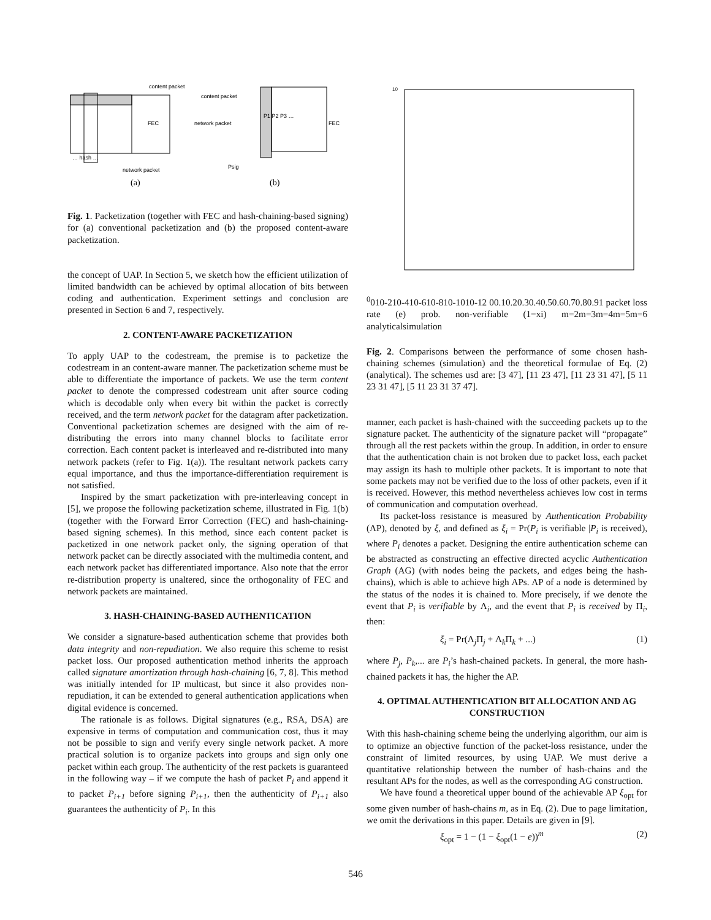content packet
FEC
… hash …
network packet
(a)
content packet
network packet
P1 P2 P3 …
FEC
Psig
(b)
Fig. 1. Packetization (together with FEC and hash-chaining-based signing) for (a) conventional packetization and (b) the proposed content-aware packetization.
the concept of UAP. In Section 5, we sketch how the efficient utilization of limited bandwidth can be achieved by optimal allocation of bits between coding and authentication. Experiment settings and conclusion are presented in Section 6 and 7, respectively.
2. CONTENT-AWARE PACKETIZATION
To apply UAP to the codestream, the premise is to packetize the codestream in an content-aware manner. The packetization scheme must be able to differentiate the importance of packets. We use the term content packet to denote the compressed codestream unit after source coding which is decodable only when every bit within the packet is correctly received, and the term network packet for the datagram after packetization. Conventional packetization schemes are designed with the aim of re-distributing the errors into many channel blocks to facilitate error correction. Each content packet is interleaved and re-distributed into many network packets (refer to Fig. 1(a)). The resultant network packets carry equal importance, and thus the importance-differentiation requirement is not satisfied.
Inspired by the smart packetization with pre-interleaving concept in [5], we propose the following packetization scheme, illustrated in Fig. 1(b) (together with the Forward Error Correction (FEC) and hash-chaining-based signing schemes). In this method, since each content packet is packetized in one network packet only, the signing operation of that network packet can be directly associated with the multimedia content, and each network packet has differentiated importance. Also note that the error re-distribution property is unaltered, since the orthogonality of FEC and network packets are maintained.
3. HASH-CHAINING-BASED AUTHENTICATION
We consider a signature-based authentication scheme that provides both data integrity and non-repudiation. We also require this scheme to resist packet loss. Our proposed authentication method inherits the approach called signature amortization through hash-chaining [6, 7, 8]. This method was initially intended for IP multicast, but since it also provides non-repudiation, it can be extended to general authentication applications when digital evidence is concerned.
The rationale is as follows. Digital signatures (e.g., RSA, DSA) are expensive in terms of computation and communication cost, thus it may not be possible to sign and verify every single network packet. A more practical solution is to organize packets into groups and sign only one packet within each group. The authenticity of the rest packets is guaranteed in the following way – if we compute the hash of packet P<sub>i</sub> and append it to packet P<sub>i+1</sub> before signing P<sub>i+1</sub>, then the authenticity of P<sub>i+1</sub> also guarantees the authenticity of P<sub>i</sub>. In this
1000
10-2
10-4
10-6
10-8
10-10
10-12
0
0.1
0.2
0.3
0.4
0.5
0.6
0.7
0.8
0.9
1
packet loss rate (e)
prob. non-verifiable (1−xi)
m=2
m=3
m=4
m=5
m=6
analytical
simulation
Fig. 2. Comparisons between the performance of some chosen hash-chaining schemes (simulation) and the theoretical formulae of Eq. (2) (analytical). The schemes usd are: [3 47], [11 23 47], [11 23 31 47], [5 11 23 31 47], [5 11 23 31 37 47].
manner, each packet is hash-chained with the succeeding packets up to the signature packet. The authenticity of the signature packet will “propagate” through all the rest packets within the group. In addition, in order to ensure that the authentication chain is not broken due to packet loss, each packet may assign its hash to multiple other packets. It is important to note that some packets may not be verified due to the loss of other packets, even if it is received. However, this method nevertheless achieves low cost in terms of communication and computation overhead.
Its packet-loss resistance is measured by Authentication Probability (AP), denoted by ξ, and defined as ξ<sub>i</sub> = Pr(P<sub>i</sub> is verifiable |P<sub>i</sub> is received), where P<sub>i</sub> denotes a packet. Designing the entire authentication scheme can be abstracted as constructing an effective directed acyclic Authentication Graph (AG) (with nodes being the packets, and edges being the hash-chains), which is able to achieve high APs. AP of a node is determined by the status of the nodes it is chained to. More precisely, if we denote the event that P<sub>i</sub> is verifiable by Λ<sub>i</sub>, and the event that P<sub>i</sub> is received by Π<sub>i</sub>, then:
ξ<sub>i</sub> = Pr(Λ<sub>j</sub>Π<sub>j</sub> + Λ<sub>k</sub>Π<sub>k</sub> + ...) (1)
where P<sub>j</sub>, P<sub>k</sub>,... are P<sub>i</sub>’s hash-chained packets. In general, the more hash-chained packets it has, the higher the AP.
4. OPTIMAL AUTHENTICATION BIT ALLOCATION AND AG CONSTRUCTION
With this hash-chaining scheme being the underlying algorithm, our aim is to optimize an objective function of the packet-loss resistance, under the constraint of limited resources, by using UAP. We must derive a quantitative relationship between the number of hash-chains and the resultant APs for the nodes, as well as the corresponding AG construction.
We have found a theoretical upper bound of the achievable AP ξ<sub>opt</sub> for some given number of hash-chains m, as in Eq. (2). Due to page limitation, we omit the derivations in this paper. Details are given in [9].
ξ<sub>opt</sub> = 1 − (1 − ξ<sub>opt</sub>(1 − e))<sup>m</sup> (2)
546